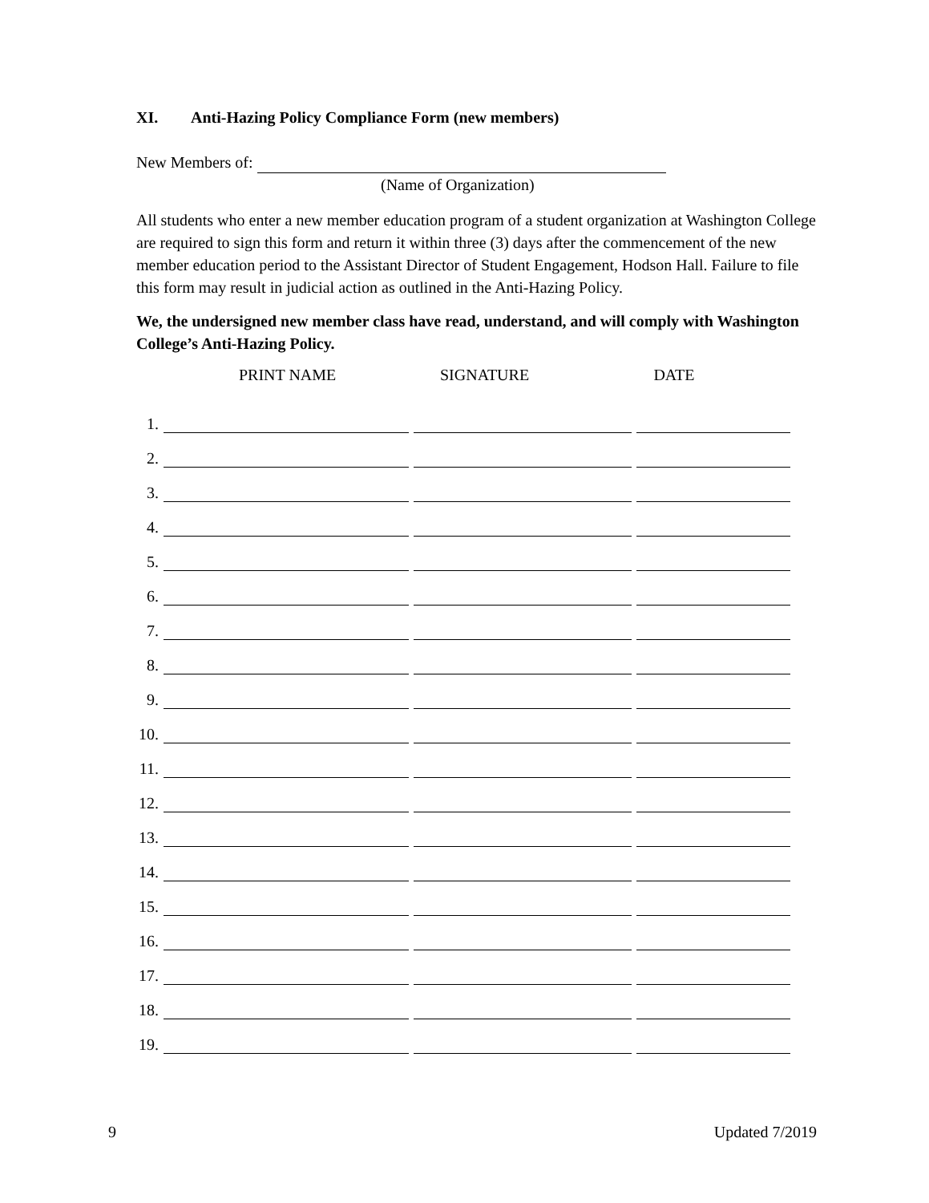XI. Anti-Hazing Policy Compliance Form (new members)
New Members of:
(Name of Organization)
All students who enter a new member education program of a student organization at Washington College are required to sign this form and return it within three (3) days after the commencement of the new member education period to the Assistant Director of Student Engagement, Hodson Hall. Failure to file this form may result in judicial action as outlined in the Anti-Hazing Policy.
We, the undersigned new member class have read, understand, and will comply with Washington College’s Anti-Hazing Policy.
PRINT NAME SIGNATURE DATE
1.
2.
3.
4.
5.
6.
7.
8.
9.
10.
11.
12.
13.
14.
15.
16.
17.
18.
19.
9 Updated 7/2019